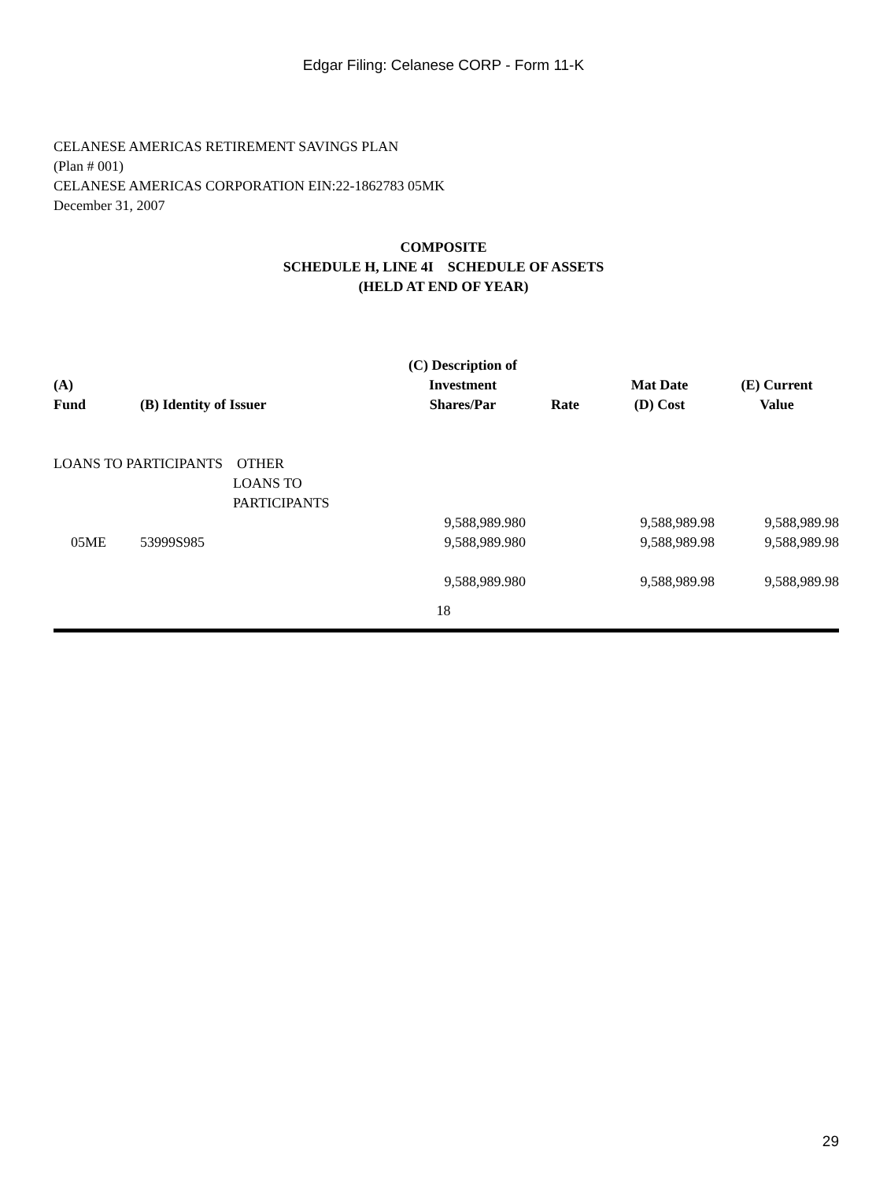Edgar Filing: Celanese CORP - Form 11-K
CELANESE AMERICAS RETIREMENT SAVINGS PLAN
(Plan # 001)
CELANESE AMERICAS CORPORATION EIN:22-1862783 05MK
December 31, 2007
COMPOSITE
SCHEDULE H, LINE 4I SCHEDULE OF ASSETS
(HELD AT END OF YEAR)
| (A) Fund | (B) Identity of Issuer | (C) Description of Investment Shares/Par | Rate | Mat Date (D) Cost | (E) Current Value |
| --- | --- | --- | --- | --- | --- |
| LOANS TO PARTICIPANTS OTHER LOANS TO PARTICIPANTS | | | | | |
| | | 9,588,989.980 | | 9,588,989.98 | 9,588,989.98 |
| 05ME | 53999S985 | 9,588,989.980 | | 9,588,989.98 | 9,588,989.98 |
| | | 9,588,989.980 | | 9,588,989.98 | 9,588,989.98 |
18
29